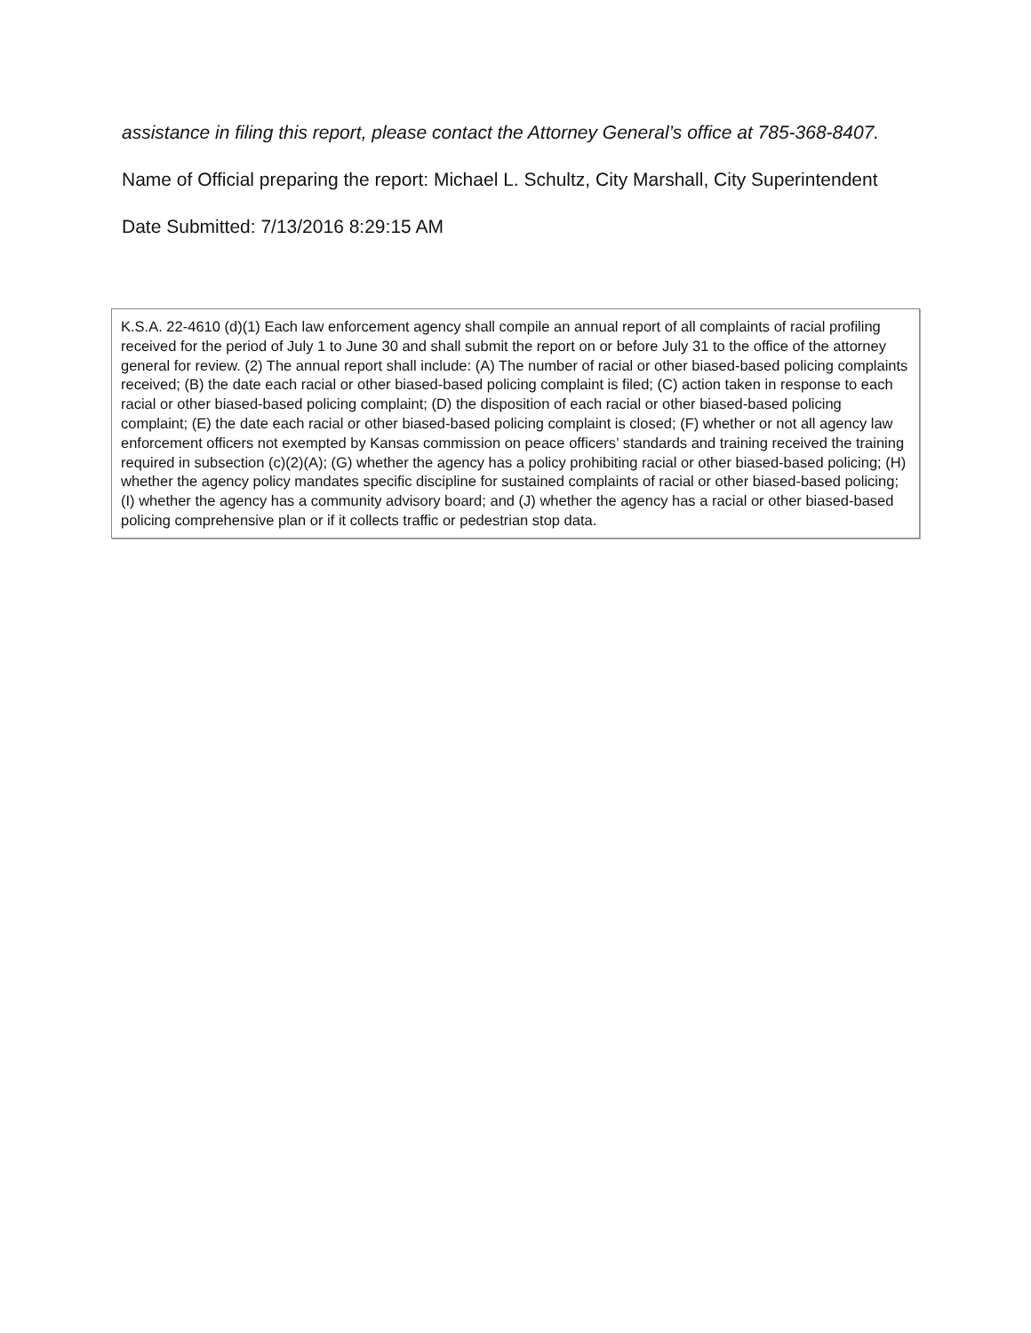assistance in filing this report, please contact the Attorney General’s office at 785-368-8407.
Name of Official preparing the report: Michael L. Schultz, City Marshall, City Superintendent
Date Submitted: 7/13/2016 8:29:15 AM
K.S.A. 22-4610 (d)(1) Each law enforcement agency shall compile an annual report of all complaints of racial profiling received for the period of July 1 to June 30 and shall submit the report on or before July 31 to the office of the attorney general for review. (2) The annual report shall include: (A) The number of racial or other biased-based policing complaints received; (B) the date each racial or other biased-based policing complaint is filed; (C) action taken in response to each racial or other biased-based policing complaint; (D) the disposition of each racial or other biased-based policing complaint; (E) the date each racial or other biased-based policing complaint is closed; (F) whether or not all agency law enforcement officers not exempted by Kansas commission on peace officers’ standards and training received the training required in subsection (c)(2)(A); (G) whether the agency has a policy prohibiting racial or other biased-based policing; (H) whether the agency policy mandates specific discipline for sustained complaints of racial or other biased-based policing; (I) whether the agency has a community advisory board; and (J) whether the agency has a racial or other biased-based policing comprehensive plan or if it collects traffic or pedestrian stop data.